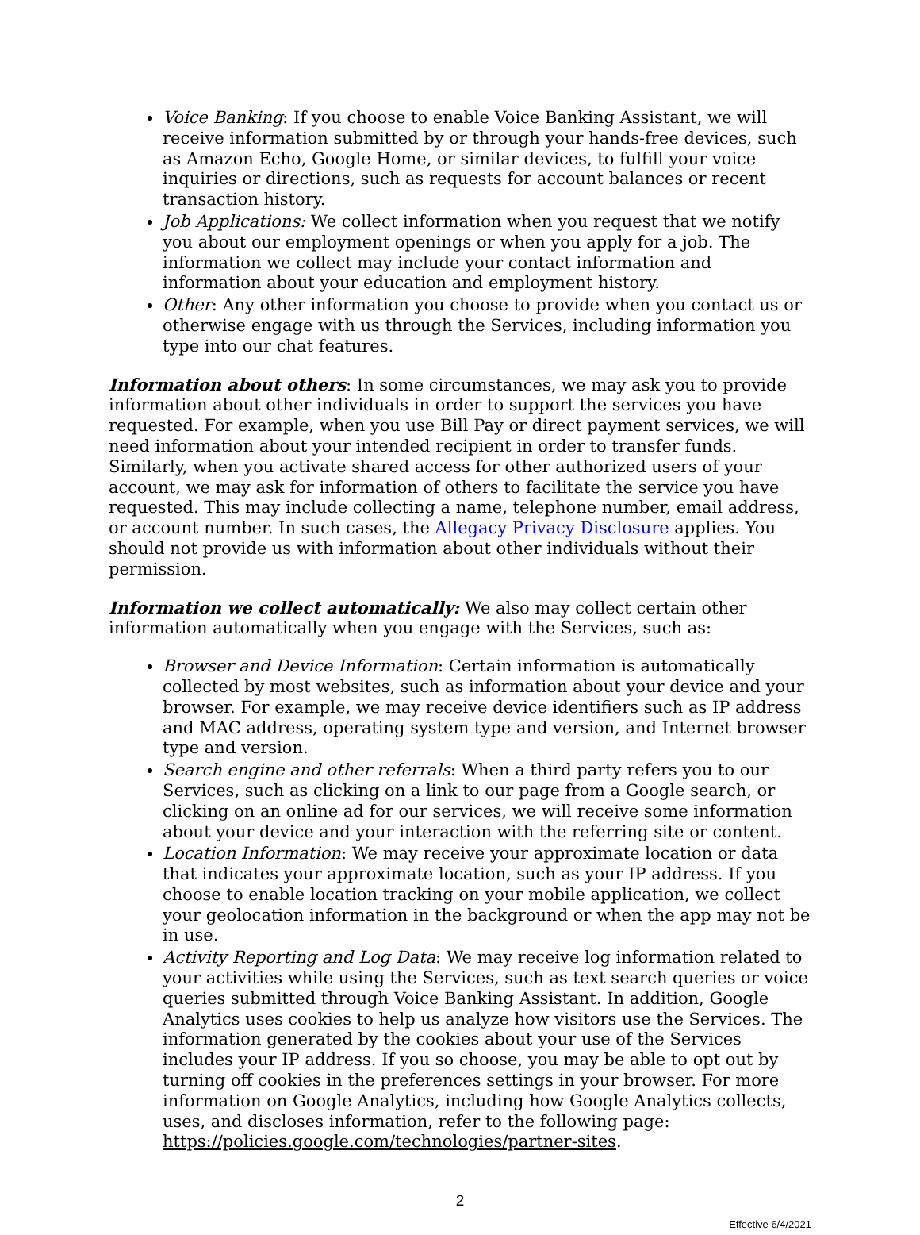Voice Banking: If you choose to enable Voice Banking Assistant, we will receive information submitted by or through your hands-free devices, such as Amazon Echo, Google Home, or similar devices, to fulfill your voice inquiries or directions, such as requests for account balances or recent transaction history.
Job Applications: We collect information when you request that we notify you about our employment openings or when you apply for a job. The information we collect may include your contact information and information about your education and employment history.
Other: Any other information you choose to provide when you contact us or otherwise engage with us through the Services, including information you type into our chat features.
Information about others: In some circumstances, we may ask you to provide information about other individuals in order to support the services you have requested. For example, when you use Bill Pay or direct payment services, we will need information about your intended recipient in order to transfer funds. Similarly, when you activate shared access for other authorized users of your account, we may ask for information of others to facilitate the service you have requested. This may include collecting a name, telephone number, email address, or account number. In such cases, the Allegacy Privacy Disclosure applies. You should not provide us with information about other individuals without their permission.
Information we collect automatically: We also may collect certain other information automatically when you engage with the Services, such as:
Browser and Device Information: Certain information is automatically collected by most websites, such as information about your device and your browser. For example, we may receive device identifiers such as IP address and MAC address, operating system type and version, and Internet browser type and version.
Search engine and other referrals: When a third party refers you to our Services, such as clicking on a link to our page from a Google search, or clicking on an online ad for our services, we will receive some information about your device and your interaction with the referring site or content.
Location Information: We may receive your approximate location or data that indicates your approximate location, such as your IP address. If you choose to enable location tracking on your mobile application, we collect your geolocation information in the background or when the app may not be in use.
Activity Reporting and Log Data: We may receive log information related to your activities while using the Services, such as text search queries or voice queries submitted through Voice Banking Assistant. In addition, Google Analytics uses cookies to help us analyze how visitors use the Services. The information generated by the cookies about your use of the Services includes your IP address. If you so choose, you may be able to opt out by turning off cookies in the preferences settings in your browser. For more information on Google Analytics, including how Google Analytics collects, uses, and discloses information, refer to the following page: https://policies.google.com/technologies/partner-sites.
2
Effective 6/4/2021